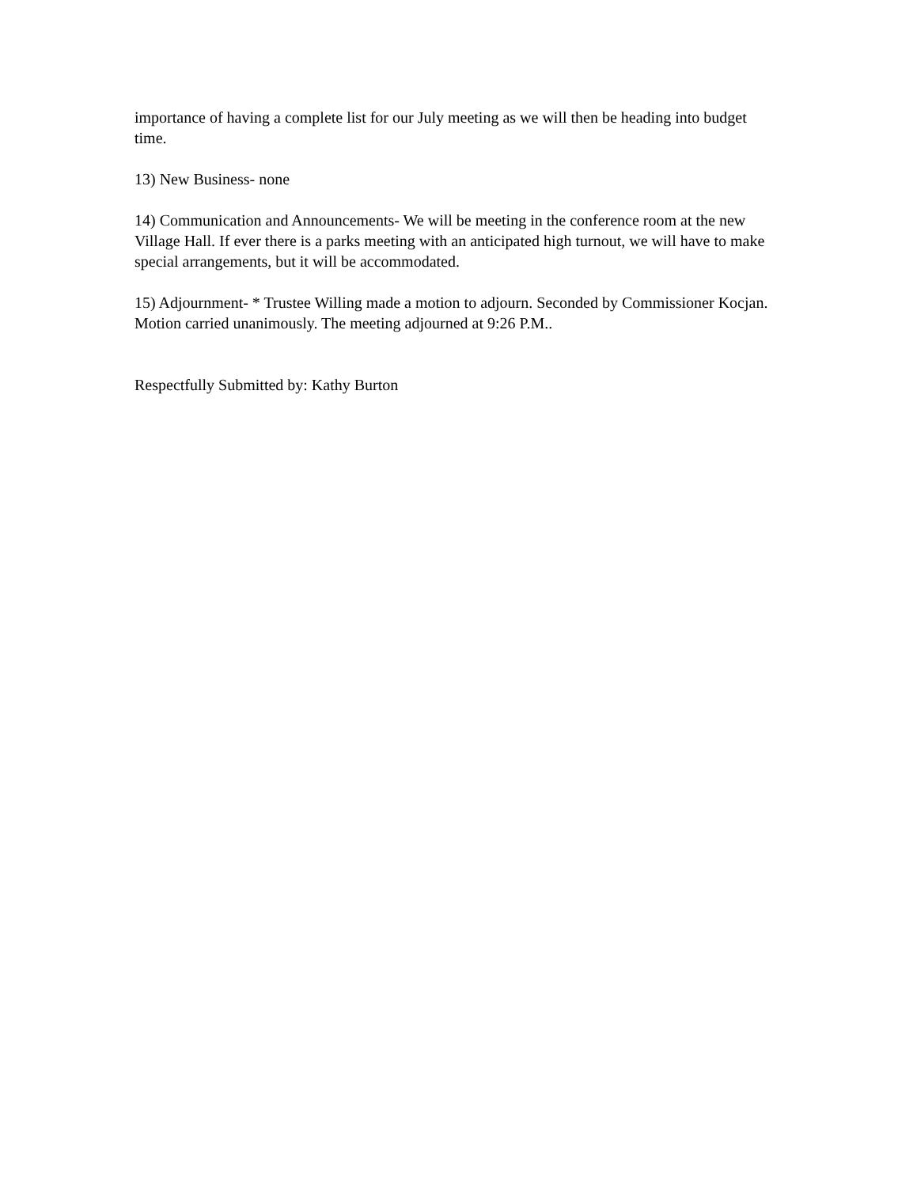importance of having a complete list for our July meeting as we will then be heading into budget time.
13) New Business- none
14) Communication and Announcements- We will be meeting in the conference room at the new Village Hall. If ever there is a parks meeting with an anticipated high turnout, we will have to make special arrangements, but it will be accommodated.
15) Adjournment- * Trustee Willing made a motion to adjourn. Seconded by Commissioner Kocjan. Motion carried unanimously. The meeting adjourned at 9:26 P.M..
Respectfully Submitted by: Kathy Burton